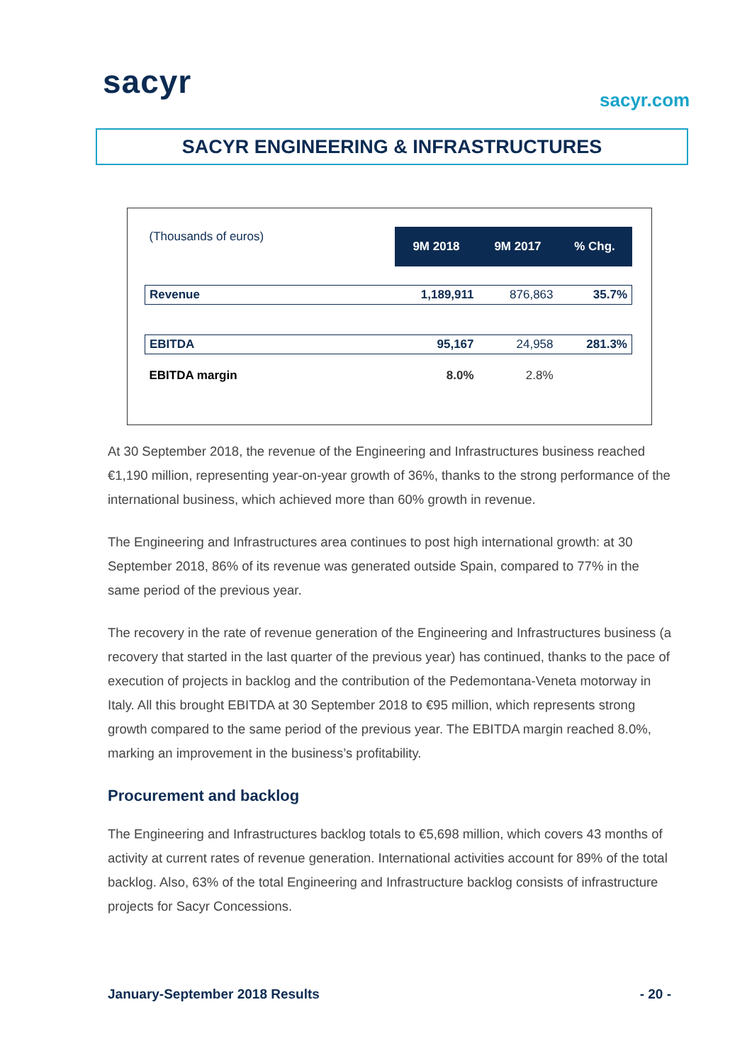sacyr sacyr.com
SACYR ENGINEERING & INFRASTRUCTURES
| (Thousands of euros) | 9M 2018 | 9M 2017 | % Chg. |
| Revenue | 1,189,911 | 876,863 | 35.7% |
| EBITDA | 95,167 | 24,958 | 281.3% |
| EBITDA margin | 8.0% | 2.8% | |
At 30 September 2018, the revenue of the Engineering and Infrastructures business reached €1,190 million, representing year-on-year growth of 36%, thanks to the strong performance of the international business, which achieved more than 60% growth in revenue.
The Engineering and Infrastructures area continues to post high international growth: at 30 September 2018, 86% of its revenue was generated outside Spain, compared to 77% in the same period of the previous year.
The recovery in the rate of revenue generation of the Engineering and Infrastructures business (a recovery that started in the last quarter of the previous year) has continued, thanks to the pace of execution of projects in backlog and the contribution of the Pedemontana-Veneta motorway in Italy. All this brought EBITDA at 30 September 2018 to €95 million, which represents strong growth compared to the same period of the previous year. The EBITDA margin reached 8.0%, marking an improvement in the business’s profitability.
Procurement and backlog
The Engineering and Infrastructures backlog totals to €5,698 million, which covers 43 months of activity at current rates of revenue generation. International activities account for 89% of the total backlog. Also, 63% of the total Engineering and Infrastructure backlog consists of infrastructure projects for Sacyr Concessions.
January-September 2018 Results - 20 -